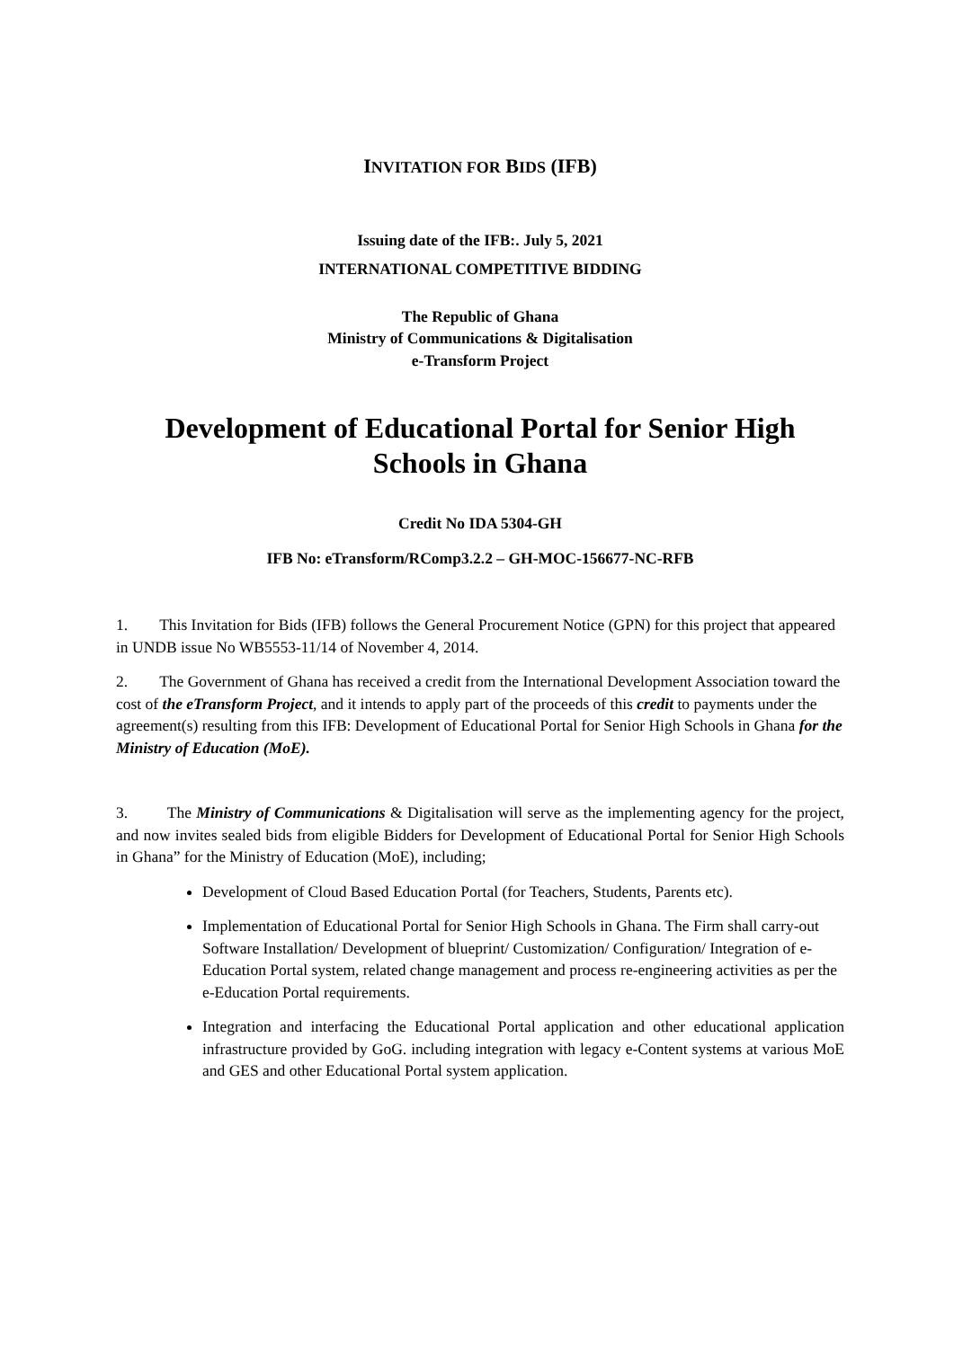INVITATION FOR BIDS (IFB)
Issuing date of the IFB:. July 5, 2021
INTERNATIONAL COMPETITIVE BIDDING
The Republic of Ghana
Ministry of Communications & Digitalisation
e-Transform Project
Development of Educational Portal for Senior High Schools in Ghana
Credit No IDA 5304-GH
IFB No: eTransform/RComp3.2.2 – GH-MOC-156677-NC-RFB
1. This Invitation for Bids (IFB) follows the General Procurement Notice (GPN) for this project that appeared in UNDB issue No WB5553-11/14 of November 4, 2014.
2. The Government of Ghana has received a credit from the International Development Association toward the cost of the eTransform Project, and it intends to apply part of the proceeds of this credit to payments under the agreement(s) resulting from this IFB: Development of Educational Portal for Senior High Schools in Ghana for the Ministry of Education (MoE).
3. The Ministry of Communications & Digitalisation will serve as the implementing agency for the project, and now invites sealed bids from eligible Bidders for Development of Educational Portal for Senior High Schools in Ghana” for the Ministry of Education (MoE), including;
Development of Cloud Based Education Portal (for Teachers, Students, Parents etc).
Implementation of Educational Portal for Senior High Schools in Ghana. The Firm shall carry-out Software Installation/ Development of blueprint/ Customization/ Configuration/ Integration of e-Education Portal system, related change management and process re-engineering activities as per the e-Education Portal requirements.
Integration and interfacing the Educational Portal application and other educational application infrastructure provided by GoG. including integration with legacy e-Content systems at various MoE and GES and other Educational Portal system application.